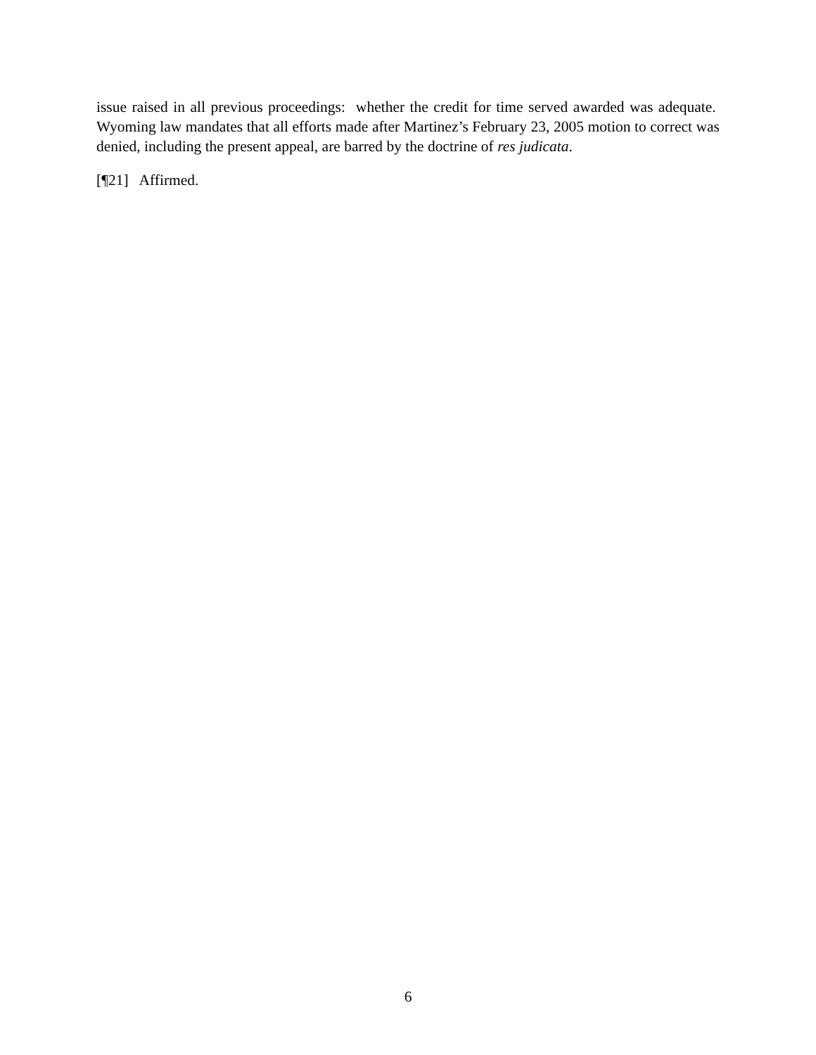issue raised in all previous proceedings: whether the credit for time served awarded was adequate. Wyoming law mandates that all efforts made after Martinez’s February 23, 2005 motion to correct was denied, including the present appeal, are barred by the doctrine of res judicata.
[¶21] Affirmed.
6